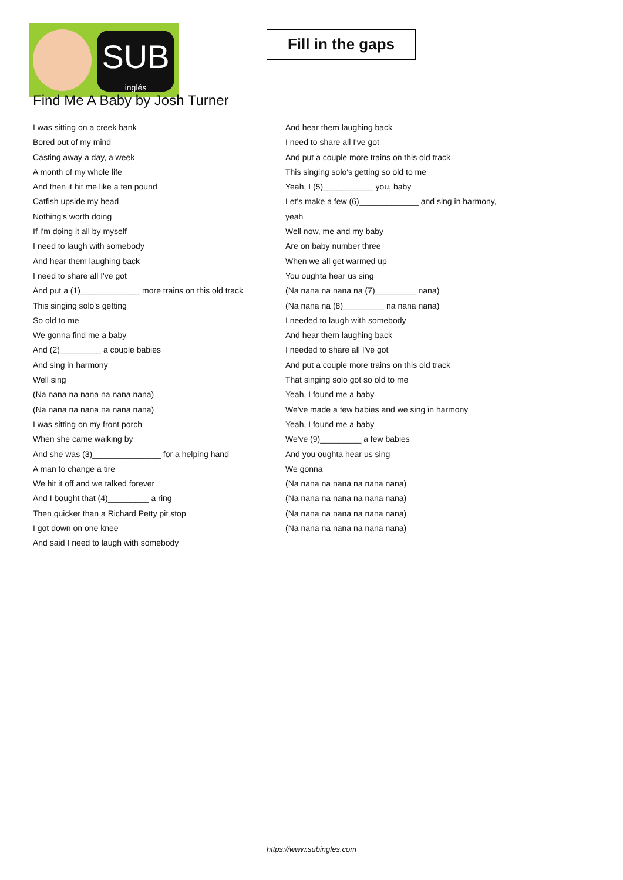SUB
inglés
Fill in the gaps
Find Me A Baby by Josh Turner
I was sitting on a creek bank
Bored out of my mind
Casting away a day, a week
A month of my whole life
And then it hit me like a ten pound
Catfish upside my head
Nothing's worth doing
If I'm doing it all by myself
I need to laugh with somebody
And hear them laughing back
I need to share all I've got
And put a (1)_____________ more trains on this old track
This singing solo's getting
So old to me
We gonna find me a baby
And (2)_________ a couple babies
And sing in harmony
Well sing
(Na nana na nana na nana nana)
(Na nana na nana na nana nana)
I was sitting on my front porch
When she came walking by
And she was (3)_______________ for a helping hand
A man to change a tire
We hit it off and we talked forever
And I bought that (4)_________ a ring
Then quicker than a Richard Petty pit stop
I got down on one knee
And said I need to laugh with somebody
And hear them laughing back
I need to share all I've got
And put a couple more trains on this old track
This singing solo's getting so old to me
Yeah, I (5)___________ you, baby
Let's make a few (6)_____________ and sing in harmony,
yeah
Well now, me and my baby
Are on baby number three
When we all get warmed up
You oughta hear us sing
(Na nana na nana na (7)_________ nana)
(Na nana na (8)_________ na nana nana)
I needed to laugh with somebody
And hear them laughing back
I needed to share all I've got
And put a couple more trains on this old track
That singing solo got so old to me
Yeah, I found me a baby
We've made a few babies and we sing in harmony
Yeah, I found me a baby
We've (9)_________ a few babies
And you oughta hear us sing
We gonna
(Na nana na nana na nana nana)
(Na nana na nana na nana nana)
(Na nana na nana na nana nana)
(Na nana na nana na nana nana)
https://www.subingles.com